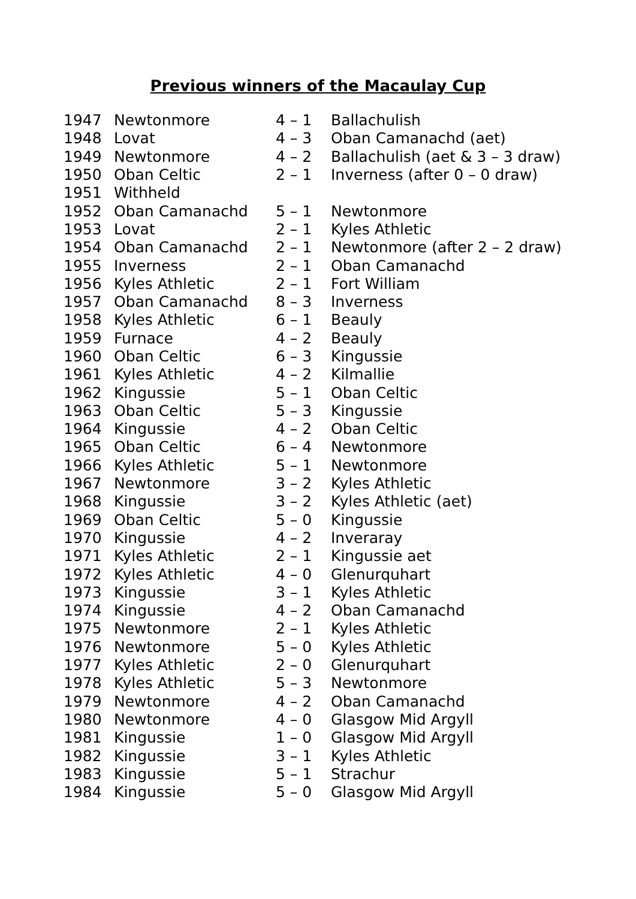Previous winners of the Macaulay Cup
| 1947 | Newtonmore | 4 – 1 | Ballachulish |
| 1948 | Lovat | 4 – 3 | Oban Camanachd (aet) |
| 1949 | Newtonmore | 4 – 2 | Ballachulish (aet & 3 – 3 draw) |
| 1950 | Oban Celtic | 2 – 1 | Inverness (after 0 – 0 draw) |
| 1951 | Withheld | | |
| 1952 | Oban Camanachd | 5 – 1 | Newtonmore |
| 1953 | Lovat | 2 – 1 | Kyles Athletic |
| 1954 | Oban Camanachd | 2 – 1 | Newtonmore (after 2 – 2 draw) |
| 1955 | Inverness | 2 – 1 | Oban Camanachd |
| 1956 | Kyles Athletic | 2 – 1 | Fort William |
| 1957 | Oban Camanachd | 8 – 3 | Inverness |
| 1958 | Kyles Athletic | 6 – 1 | Beauly |
| 1959 | Furnace | 4 – 2 | Beauly |
| 1960 | Oban Celtic | 6 – 3 | Kingussie |
| 1961 | Kyles Athletic | 4 – 2 | Kilmallie |
| 1962 | Kingussie | 5 – 1 | Oban Celtic |
| 1963 | Oban Celtic | 5 – 3 | Kingussie |
| 1964 | Kingussie | 4 – 2 | Oban Celtic |
| 1965 | Oban Celtic | 6 – 4 | Newtonmore |
| 1966 | Kyles Athletic | 5 – 1 | Newtonmore |
| 1967 | Newtonmore | 3 – 2 | Kyles Athletic |
| 1968 | Kingussie | 3 – 2 | Kyles Athletic (aet) |
| 1969 | Oban Celtic | 5 – 0 | Kingussie |
| 1970 | Kingussie | 4 – 2 | Inveraray |
| 1971 | Kyles Athletic | 2 – 1 | Kingussie aet |
| 1972 | Kyles Athletic | 4 – 0 | Glenurquhart |
| 1973 | Kingussie | 3 – 1 | Kyles Athletic |
| 1974 | Kingussie | 4 – 2 | Oban Camanachd |
| 1975 | Newtonmore | 2 – 1 | Kyles Athletic |
| 1976 | Newtonmore | 5 – 0 | Kyles Athletic |
| 1977 | Kyles Athletic | 2 – 0 | Glenurquhart |
| 1978 | Kyles Athletic | 5 – 3 | Newtonmore |
| 1979 | Newtonmore | 4 – 2 | Oban Camanachd |
| 1980 | Newtonmore | 4 – 0 | Glasgow Mid Argyll |
| 1981 | Kingussie | 1 – 0 | Glasgow Mid Argyll |
| 1982 | Kingussie | 3 – 1 | Kyles Athletic |
| 1983 | Kingussie | 5 – 1 | Strachur |
| 1984 | Kingussie | 5 – 0 | Glasgow Mid Argyll |